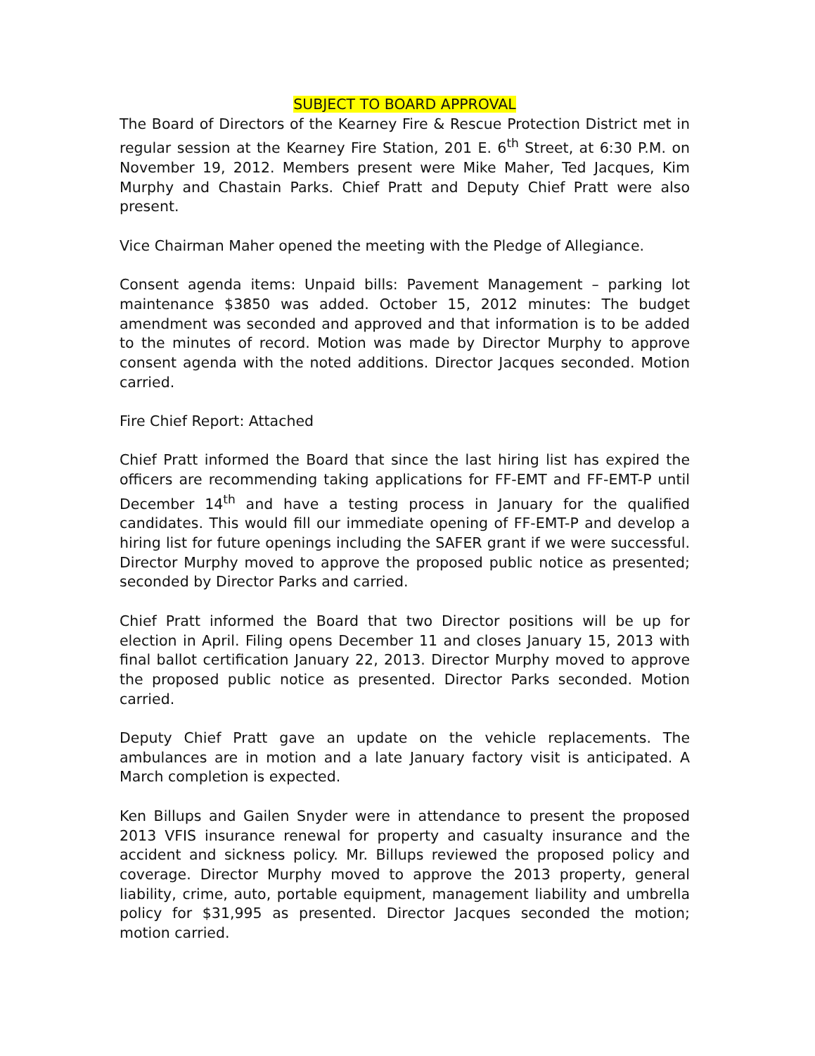SUBJECT TO BOARD APPROVAL
The Board of Directors of the Kearney Fire & Rescue Protection District met in regular session at the Kearney Fire Station, 201 E. 6<sup>th</sup> Street, at 6:30 P.M. on November 19, 2012. Members present were Mike Maher, Ted Jacques, Kim Murphy and Chastain Parks. Chief Pratt and Deputy Chief Pratt were also present.
Vice Chairman Maher opened the meeting with the Pledge of Allegiance.
Consent agenda items: Unpaid bills: Pavement Management – parking lot maintenance $3850 was added. October 15, 2012 minutes: The budget amendment was seconded and approved and that information is to be added to the minutes of record. Motion was made by Director Murphy to approve consent agenda with the noted additions. Director Jacques seconded. Motion carried.
Fire Chief Report: Attached
Chief Pratt informed the Board that since the last hiring list has expired the officers are recommending taking applications for FF-EMT and FF-EMT-P until December 14<sup>th</sup> and have a testing process in January for the qualified candidates. This would fill our immediate opening of FF-EMT-P and develop a hiring list for future openings including the SAFER grant if we were successful. Director Murphy moved to approve the proposed public notice as presented; seconded by Director Parks and carried.
Chief Pratt informed the Board that two Director positions will be up for election in April. Filing opens December 11 and closes January 15, 2013 with final ballot certification January 22, 2013. Director Murphy moved to approve the proposed public notice as presented. Director Parks seconded. Motion carried.
Deputy Chief Pratt gave an update on the vehicle replacements. The ambulances are in motion and a late January factory visit is anticipated. A March completion is expected.
Ken Billups and Gailen Snyder were in attendance to present the proposed 2013 VFIS insurance renewal for property and casualty insurance and the accident and sickness policy. Mr. Billups reviewed the proposed policy and coverage. Director Murphy moved to approve the 2013 property, general liability, crime, auto, portable equipment, management liability and umbrella policy for $31,995 as presented. Director Jacques seconded the motion; motion carried.